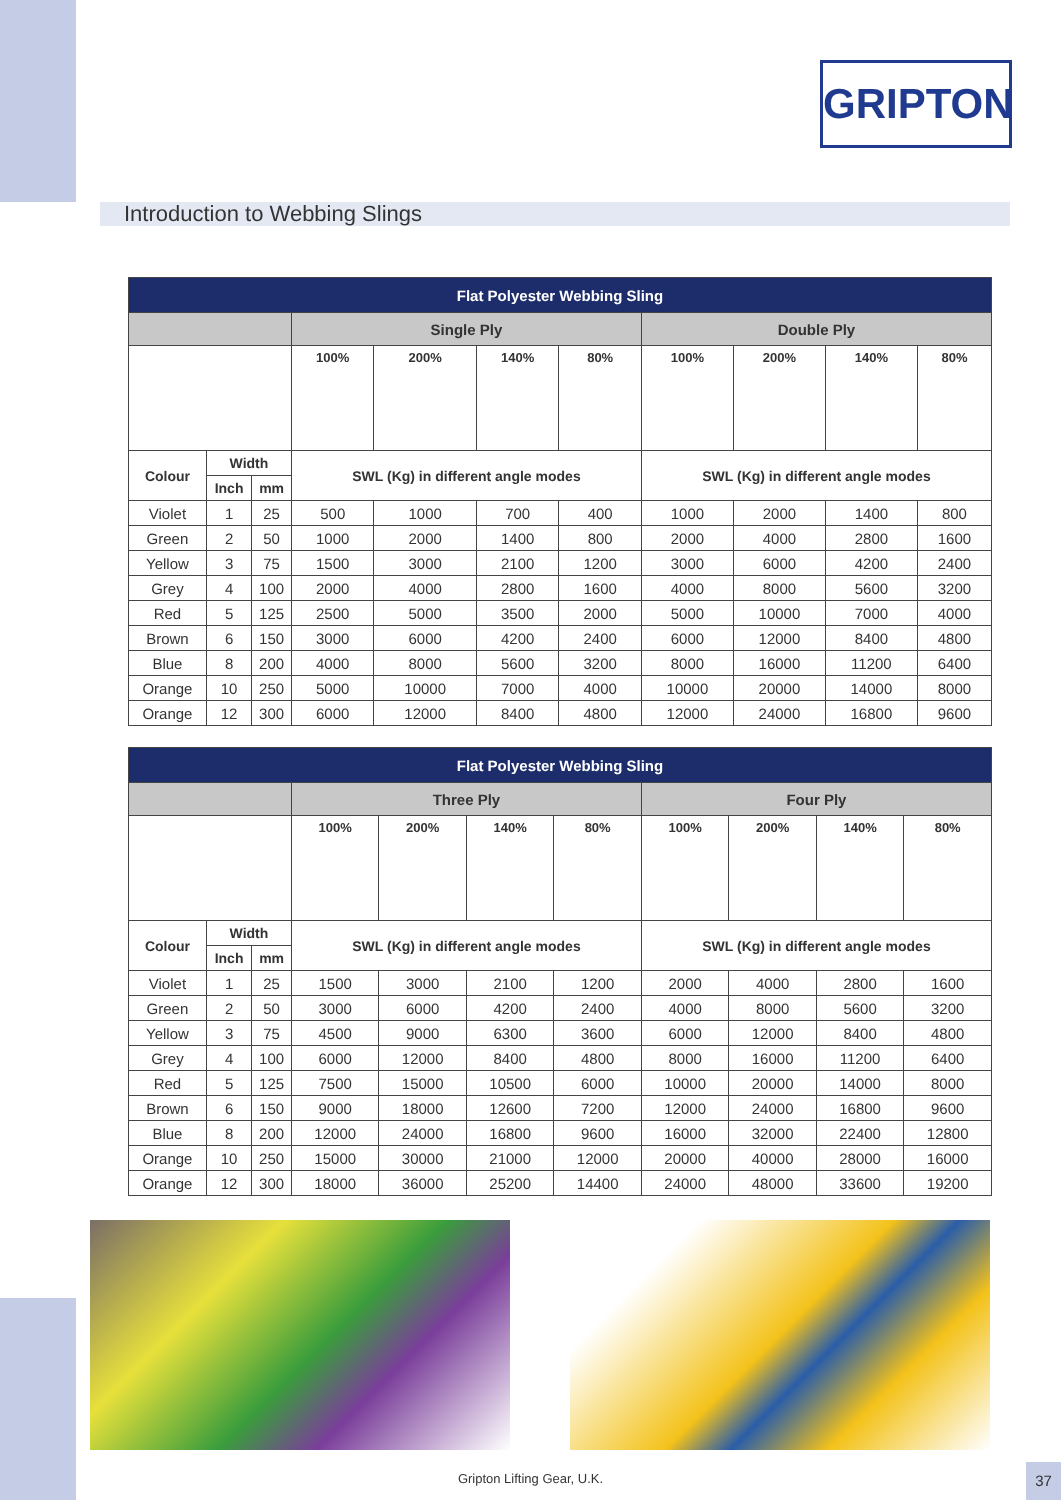GRIPTON
Introduction to Webbing Slings
| Flat Polyester Webbing Sling | | | | | | | | | | |
| | | | Single Ply | | | | Double Ply | | | |
| | | | 100% | 200% | 140% | 80% | 100% | 200% | 140% | 80% |
| Colour | Width | | SWL (Kg) in different angle modes | | | | SWL (Kg) in different angle modes | | | |
| | Inch | mm | | | | | | | | |
| Violet | 1 | 25 | 500 | 1000 | 700 | 400 | 1000 | 2000 | 1400 | 800 |
| Green | 2 | 50 | 1000 | 2000 | 1400 | 800 | 2000 | 4000 | 2800 | 1600 |
| Yellow | 3 | 75 | 1500 | 3000 | 2100 | 1200 | 3000 | 6000 | 4200 | 2400 |
| Grey | 4 | 100 | 2000 | 4000 | 2800 | 1600 | 4000 | 8000 | 5600 | 3200 |
| Red | 5 | 125 | 2500 | 5000 | 3500 | 2000 | 5000 | 10000 | 7000 | 4000 |
| Brown | 6 | 150 | 3000 | 6000 | 4200 | 2400 | 6000 | 12000 | 8400 | 4800 |
| Blue | 8 | 200 | 4000 | 8000 | 5600 | 3200 | 8000 | 16000 | 11200 | 6400 |
| Orange | 10 | 250 | 5000 | 10000 | 7000 | 4000 | 10000 | 20000 | 14000 | 8000 |
| Orange | 12 | 300 | 6000 | 12000 | 8400 | 4800 | 12000 | 24000 | 16800 | 9600 |
| Flat Polyester Webbing Sling | | | | | | | | | | |
| | | | Three Ply | | | | Four Ply | | | |
| | | | 100% | 200% | 140% | 80% | 100% | 200% | 140% | 80% |
| Colour | Width | | SWL (Kg) in different angle modes | | | | SWL (Kg) in different angle modes | | | |
| | Inch | mm | | | | | | | | |
| Violet | 1 | 25 | 1500 | 3000 | 2100 | 1200 | 2000 | 4000 | 2800 | 1600 |
| Green | 2 | 50 | 3000 | 6000 | 4200 | 2400 | 4000 | 8000 | 5600 | 3200 |
| Yellow | 3 | 75 | 4500 | 9000 | 6300 | 3600 | 6000 | 12000 | 8400 | 4800 |
| Grey | 4 | 100 | 6000 | 12000 | 8400 | 4800 | 8000 | 16000 | 11200 | 6400 |
| Red | 5 | 125 | 7500 | 15000 | 10500 | 6000 | 10000 | 20000 | 14000 | 8000 |
| Brown | 6 | 150 | 9000 | 18000 | 12600 | 7200 | 12000 | 24000 | 16800 | 9600 |
| Blue | 8 | 200 | 12000 | 24000 | 16800 | 9600 | 16000 | 32000 | 22400 | 12800 |
| Orange | 10 | 250 | 15000 | 30000 | 21000 | 12000 | 20000 | 40000 | 28000 | 16000 |
| Orange | 12 | 300 | 18000 | 36000 | 25200 | 14400 | 24000 | 48000 | 33600 | 19200 |
Gripton Lifting Gear, U.K. 37